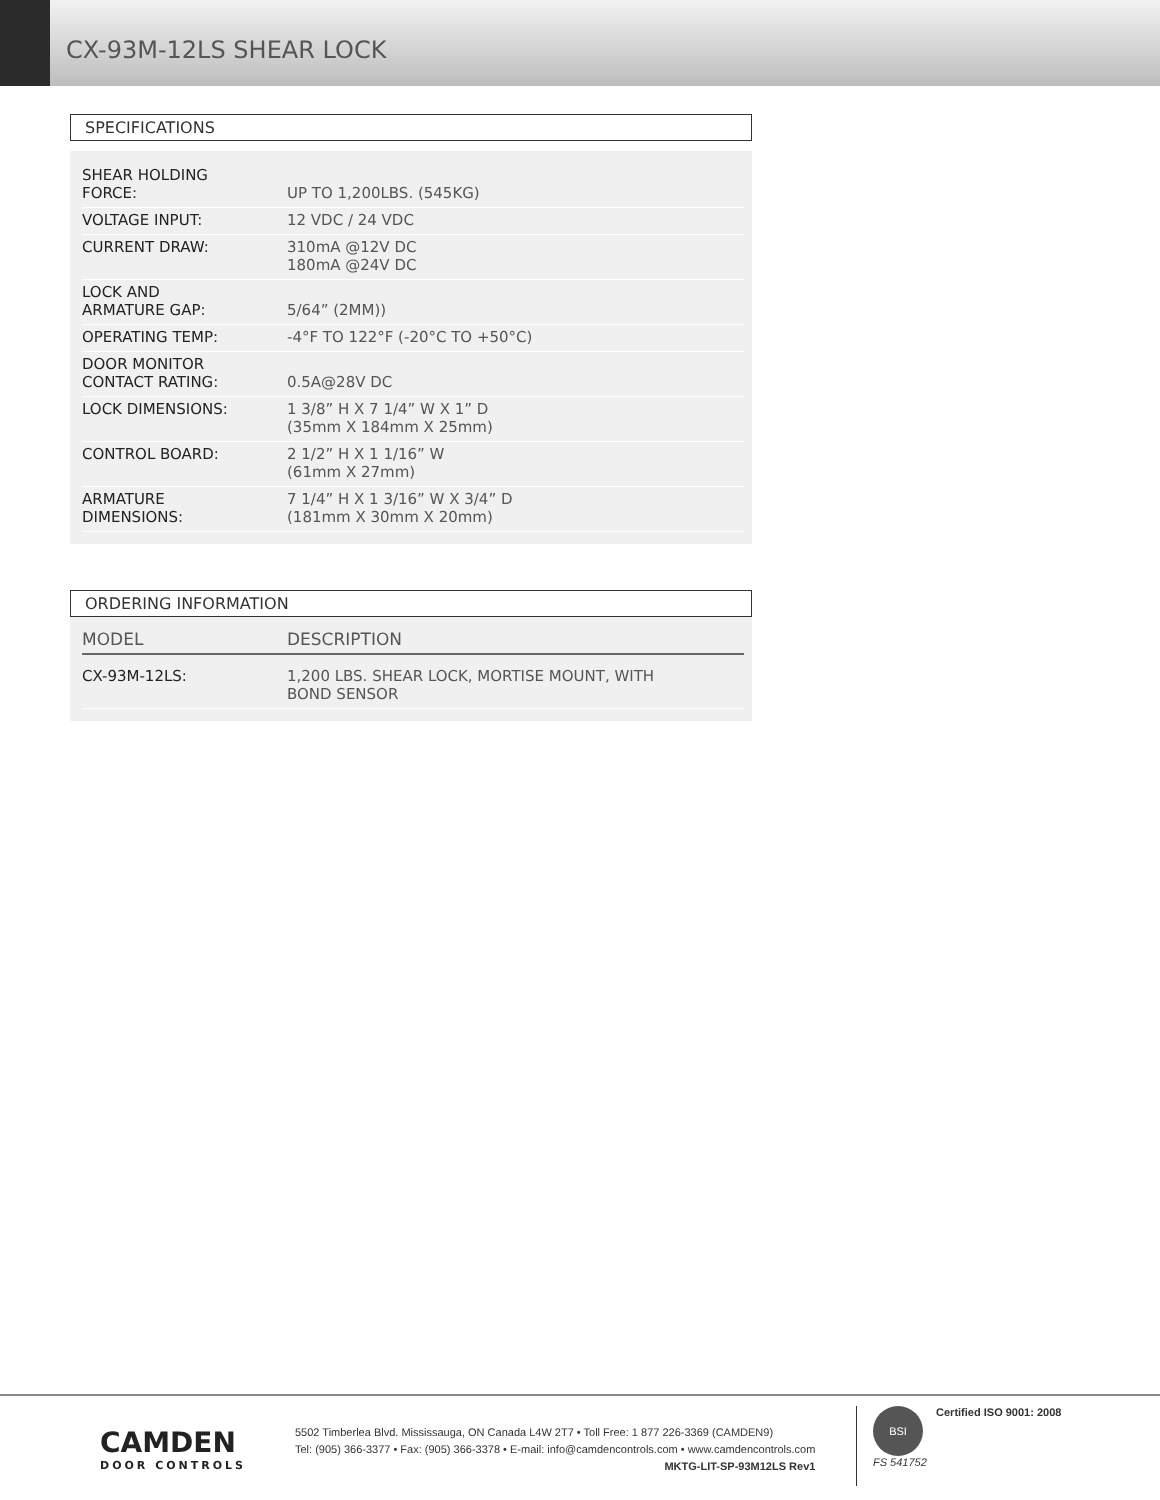CX-93M-12LS SHEAR LOCK
SPECIFICATIONS
| SHEAR HOLDING FORCE: | UP TO 1,200LBS. (545KG) |
| VOLTAGE INPUT: | 12 VDC / 24 VDC |
| CURRENT DRAW: | 310mA @12V DC 180mA @24V DC |
| LOCK AND ARMATURE GAP: | 5/64” (2MM)) |
| OPERATING TEMP: | -4°F TO 122°F (-20°C TO +50°C) |
| DOOR MONITOR CONTACT RATING: | 0.5A@28V DC |
| LOCK DIMENSIONS: | 1 3/8” H X 7 1/4” W X 1” D (35mm X 184mm X 25mm) |
| CONTROL BOARD: | 2 1/2” H X 1 1/16” W (61mm X 27mm) |
| ARMATURE DIMENSIONS: | 7 1/4” H X 1 3/16” W X 3/4” D (181mm X 30mm X 20mm) |
ORDERING INFORMATION
| MODEL | DESCRIPTION |
| --- | --- |
| CX-93M-12LS: | 1,200 LBS. SHEAR LOCK, MORTISE MOUNT, WITH BOND SENSOR |
CAMDEN
DOOR CONTROLS
5502 Timberlea Blvd. Mississauga, ON Canada L4W 2T7 • Toll Free: 1 877 226-3369 (CAMDEN9)
Tel: (905) 366-3377 • Fax: (905) 366-3378 • E-mail: info@camdencontrols.com • www.camdencontrols.com
MKTG-LIT-SP-93M12LS Rev1
BSI
Certified ISO 9001: 2008
FS 541752